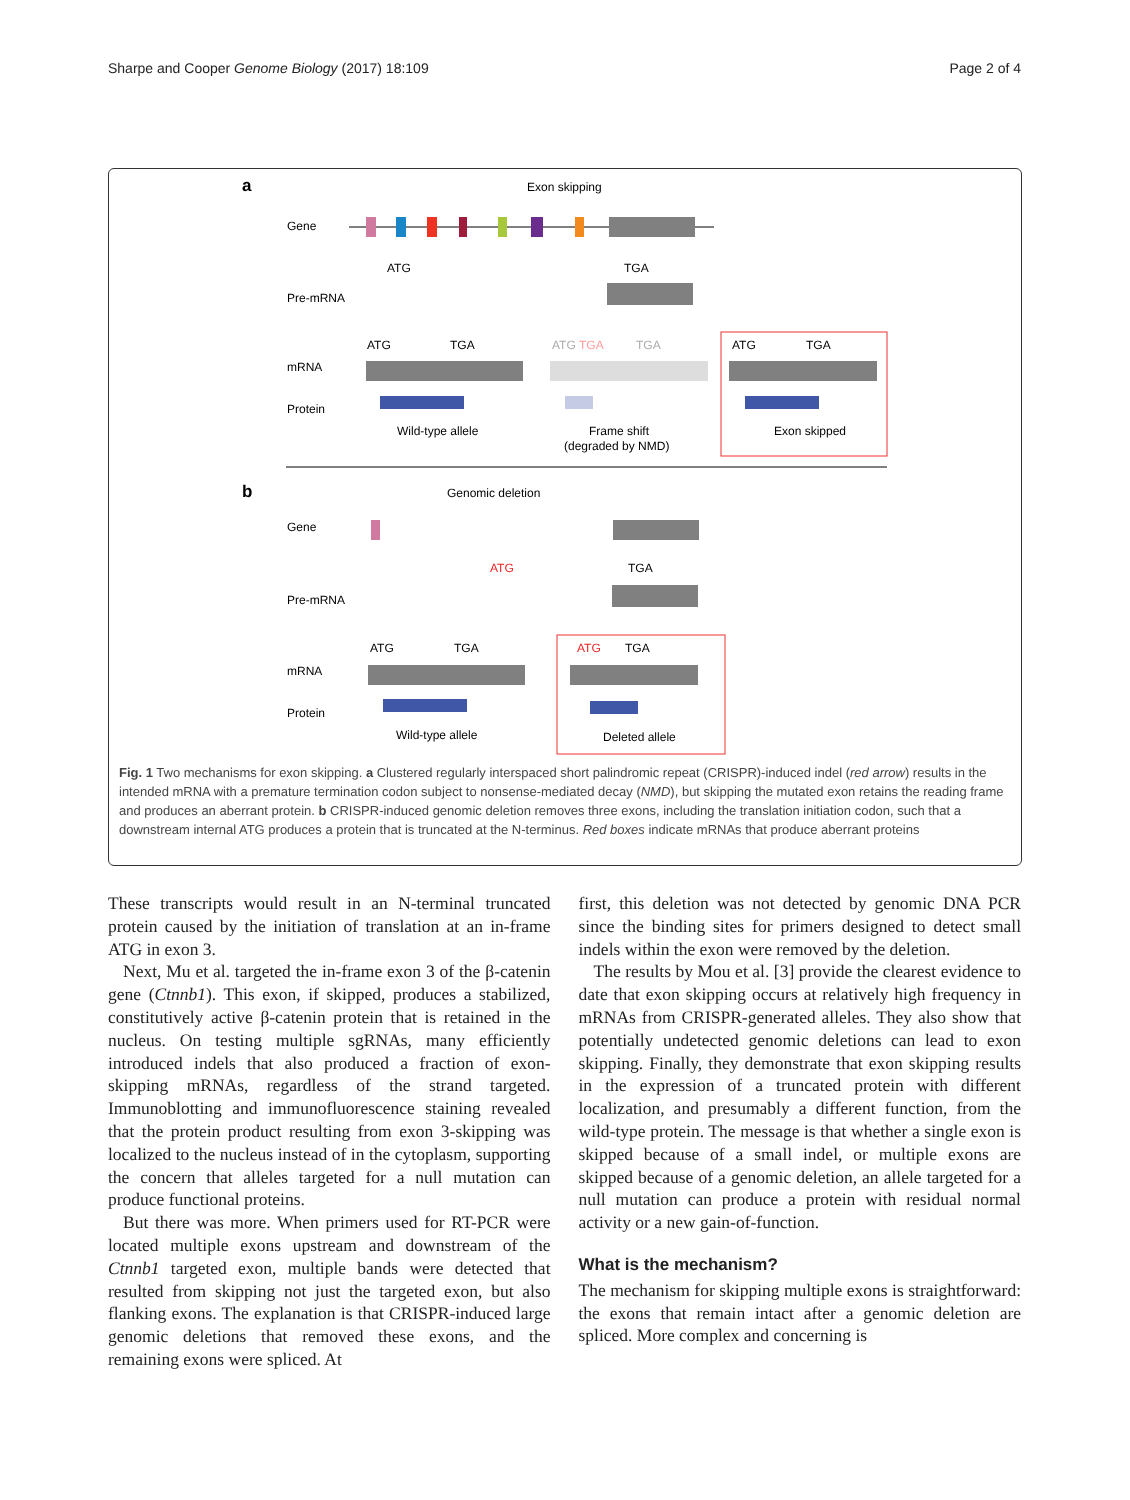Sharpe and Cooper Genome Biology (2017) 18:109 Page 2 of 4
a
Exon skipping
Gene
Pre-mRNA
TGA
ATG
mRNA
ATG
TGA
ATG
TGA
TGA
ATG
TGA
Protein
Wild-type allele
Frame shift
(degraded by NMD)
Exon skipped
b
Genomic deletion
Gene
Pre-mRNA
ATG
TGA
mRNA
ATG
TGA
ATG
TGA
Protein
Wild-type allele
Deleted allele
Fig. 1 Two mechanisms for exon skipping. a Clustered regularly interspaced short palindromic repeat (CRISPR)-induced indel (red arrow) results in the intended mRNA with a premature termination codon subject to nonsense-mediated decay (NMD), but skipping the mutated exon retains the reading frame and produces an aberrant protein. b CRISPR-induced genomic deletion removes three exons, including the translation initiation codon, such that a downstream internal ATG produces a protein that is truncated at the N-terminus. Red boxes indicate mRNAs that produce aberrant proteins
These transcripts would result in an N-terminal truncated protein caused by the initiation of translation at an in-frame ATG in exon 3.
Next, Mu et al. targeted the in-frame exon 3 of the β-catenin gene (Ctnnb1). This exon, if skipped, produces a stabilized, constitutively active β-catenin protein that is retained in the nucleus. On testing multiple sgRNAs, many efficiently introduced indels that also produced a fraction of exon-skipping mRNAs, regardless of the strand targeted. Immunoblotting and immunofluorescence staining revealed that the protein product resulting from exon 3-skipping was localized to the nucleus instead of in the cytoplasm, supporting the concern that alleles targeted for a null mutation can produce functional proteins.
But there was more. When primers used for RT-PCR were located multiple exons upstream and downstream of the Ctnnb1 targeted exon, multiple bands were detected that resulted from skipping not just the targeted exon, but also flanking exons. The explanation is that CRISPR-induced large genomic deletions that removed these exons, and the remaining exons were spliced. At
first, this deletion was not detected by genomic DNA PCR since the binding sites for primers designed to detect small indels within the exon were removed by the deletion.
The results by Mou et al. [3] provide the clearest evidence to date that exon skipping occurs at relatively high frequency in mRNAs from CRISPR-generated alleles. They also show that potentially undetected genomic deletions can lead to exon skipping. Finally, they demonstrate that exon skipping results in the expression of a truncated protein with different localization, and presumably a different function, from the wild-type protein. The message is that whether a single exon is skipped because of a small indel, or multiple exons are skipped because of a genomic deletion, an allele targeted for a null mutation can produce a protein with residual normal activity or a new gain-of-function.
What is the mechanism?
The mechanism for skipping multiple exons is straightforward: the exons that remain intact after a genomic deletion are spliced. More complex and concerning is